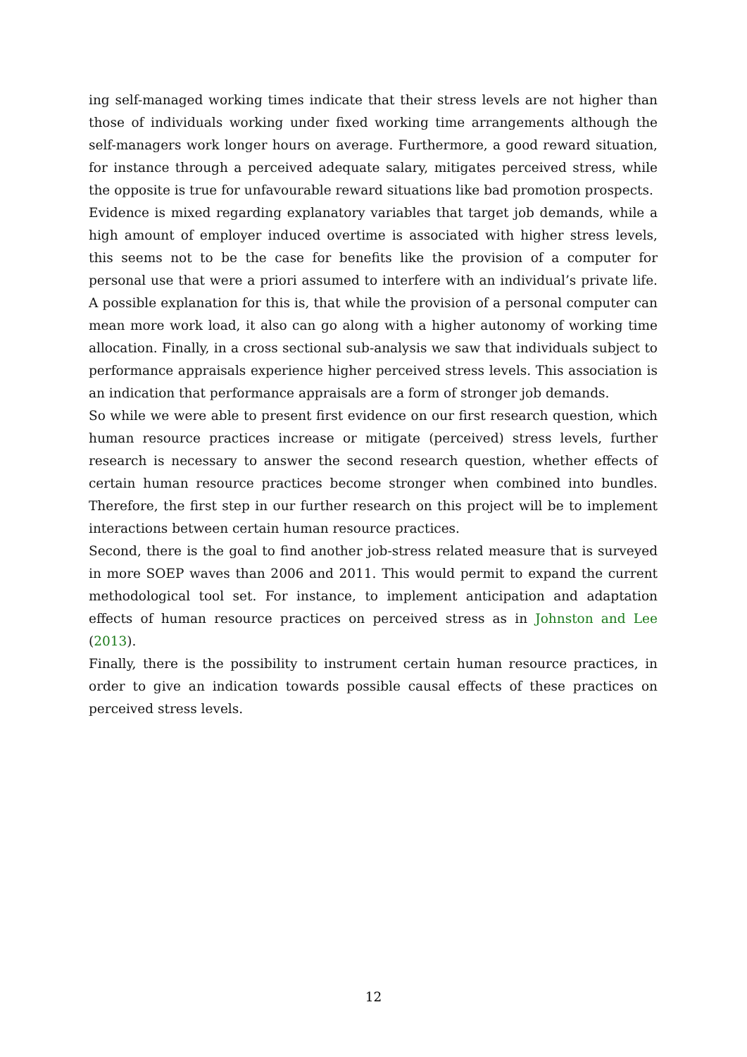ing self-managed working times indicate that their stress levels are not higher than those of individuals working under fixed working time arrangements although the self-managers work longer hours on average. Furthermore, a good reward situation, for instance through a perceived adequate salary, mitigates perceived stress, while the opposite is true for unfavourable reward situations like bad promotion prospects.
Evidence is mixed regarding explanatory variables that target job demands, while a high amount of employer induced overtime is associated with higher stress levels, this seems not to be the case for benefits like the provision of a computer for personal use that were a priori assumed to interfere with an individual’s private life. A possible explanation for this is, that while the provision of a personal computer can mean more work load, it also can go along with a higher autonomy of working time allocation. Finally, in a cross sectional sub-analysis we saw that individuals subject to performance appraisals experience higher perceived stress levels. This association is an indication that performance appraisals are a form of stronger job demands.
So while we were able to present first evidence on our first research question, which human resource practices increase or mitigate (perceived) stress levels, further research is necessary to answer the second research question, whether effects of certain human resource practices become stronger when combined into bundles. Therefore, the first step in our further research on this project will be to implement interactions between certain human resource practices.
Second, there is the goal to find another job-stress related measure that is surveyed in more SOEP waves than 2006 and 2011. This would permit to expand the current methodological tool set. For instance, to implement anticipation and adaptation effects of human resource practices on perceived stress as in Johnston and Lee (2013).
Finally, there is the possibility to instrument certain human resource practices, in order to give an indication towards possible causal effects of these practices on perceived stress levels.
12